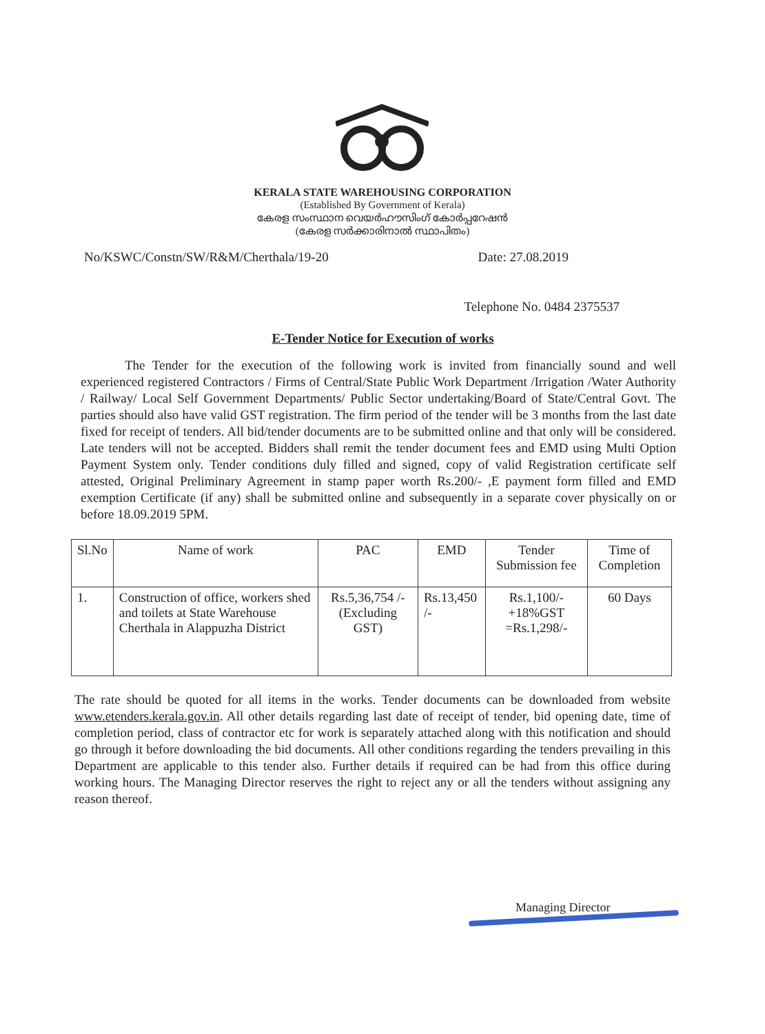KERALA STATE WAREHOUSING CORPORATION
(Established By Government of Kerala)
കേരള സംസ്ഥാന വെയർഹൗസിംഗ് കോർപ്പറേഷൻ
(കേരള സർക്കാരിനാൽ സ്ഥാപിതം)
No/KSWC/Constn/SW/R&M/Cherthala/19-20 Date: 27.08.2019
Telephone No. 0484 2375537
E-Tender Notice for Execution of works
The Tender for the execution of the following work is invited from financially sound and well experienced registered Contractors / Firms of Central/State Public Work Department /Irrigation /Water Authority / Railway/ Local Self Government Departments/ Public Sector undertaking/Board of State/Central Govt. The parties should also have valid GST registration. The firm period of the tender will be 3 months from the last date fixed for receipt of tenders. All bid/tender documents are to be submitted online and that only will be considered. Late tenders will not be accepted. Bidders shall remit the tender document fees and EMD using Multi Option Payment System only. Tender conditions duly filled and signed, copy of valid Registration certificate self attested, Original Preliminary Agreement in stamp paper worth Rs.200/- ,E payment form filled and EMD exemption Certificate (if any) shall be submitted online and subsequently in a separate cover physically on or before 18.09.2019 5PM.
| Sl.No | Name of work | PAC | EMD | Tender Submission fee | Time of Completion |
| --- | --- | --- | --- | --- | --- |
| 1. | Construction of office, workers shed and toilets at State Warehouse Cherthala in Alappuzha District | Rs.5,36,754 /- (Excluding GST) | Rs.13,450 /- | Rs.1,100/- +18%GST =Rs.1,298/- | 60 Days |
The rate should be quoted for all items in the works. Tender documents can be downloaded from website www.etenders.kerala.gov.in. All other details regarding last date of receipt of tender, bid opening date, time of completion period, class of contractor etc for work is separately attached along with this notification and should go through it before downloading the bid documents. All other conditions regarding the tenders prevailing in this Department are applicable to this tender also. Further details if required can be had from this office during working hours. The Managing Director reserves the right to reject any or all the tenders without assigning any reason thereof.
Managing Director